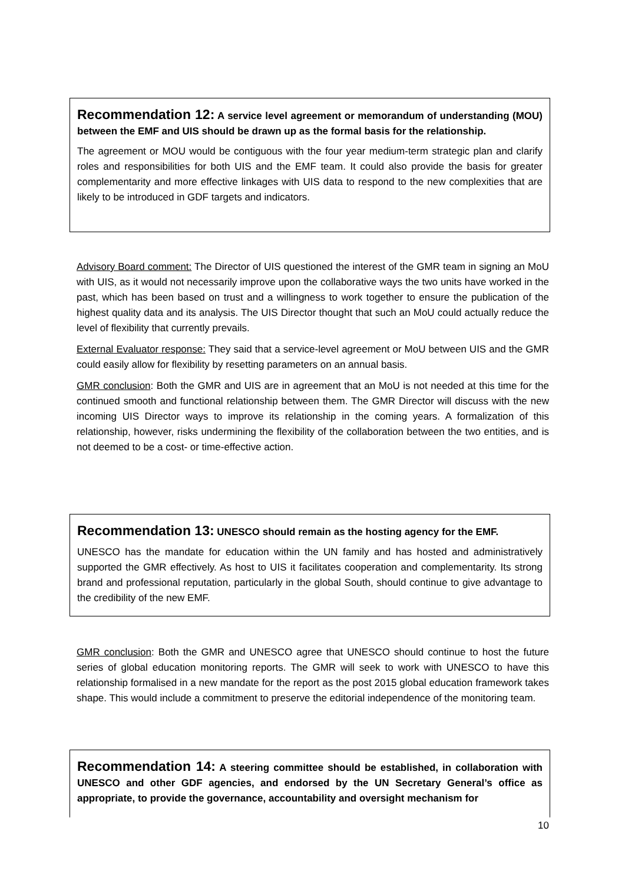Recommendation 12: A service level agreement or memorandum of understanding (MOU) between the EMF and UIS should be drawn up as the formal basis for the relationship.
The agreement or MOU would be contiguous with the four year medium-term strategic plan and clarify roles and responsibilities for both UIS and the EMF team. It could also provide the basis for greater complementarity and more effective linkages with UIS data to respond to the new complexities that are likely to be introduced in GDF targets and indicators.
Advisory Board comment: The Director of UIS questioned the interest of the GMR team in signing an MoU with UIS, as it would not necessarily improve upon the collaborative ways the two units have worked in the past, which has been based on trust and a willingness to work together to ensure the publication of the highest quality data and its analysis. The UIS Director thought that such an MoU could actually reduce the level of flexibility that currently prevails.
External Evaluator response: They said that a service-level agreement or MoU between UIS and the GMR could easily allow for flexibility by resetting parameters on an annual basis.
GMR conclusion: Both the GMR and UIS are in agreement that an MoU is not needed at this time for the continued smooth and functional relationship between them. The GMR Director will discuss with the new incoming UIS Director ways to improve its relationship in the coming years. A formalization of this relationship, however, risks undermining the flexibility of the collaboration between the two entities, and is not deemed to be a cost- or time-effective action.
Recommendation 13: UNESCO should remain as the hosting agency for the EMF.
UNESCO has the mandate for education within the UN family and has hosted and administratively supported the GMR effectively. As host to UIS it facilitates cooperation and complementarity. Its strong brand and professional reputation, particularly in the global South, should continue to give advantage to the credibility of the new EMF.
GMR conclusion: Both the GMR and UNESCO agree that UNESCO should continue to host the future series of global education monitoring reports. The GMR will seek to work with UNESCO to have this relationship formalised in a new mandate for the report as the post 2015 global education framework takes shape. This would include a commitment to preserve the editorial independence of the monitoring team.
Recommendation 14: A steering committee should be established, in collaboration with UNESCO and other GDF agencies, and endorsed by the UN Secretary General’s office as appropriate, to provide the governance, accountability and oversight mechanism for
10